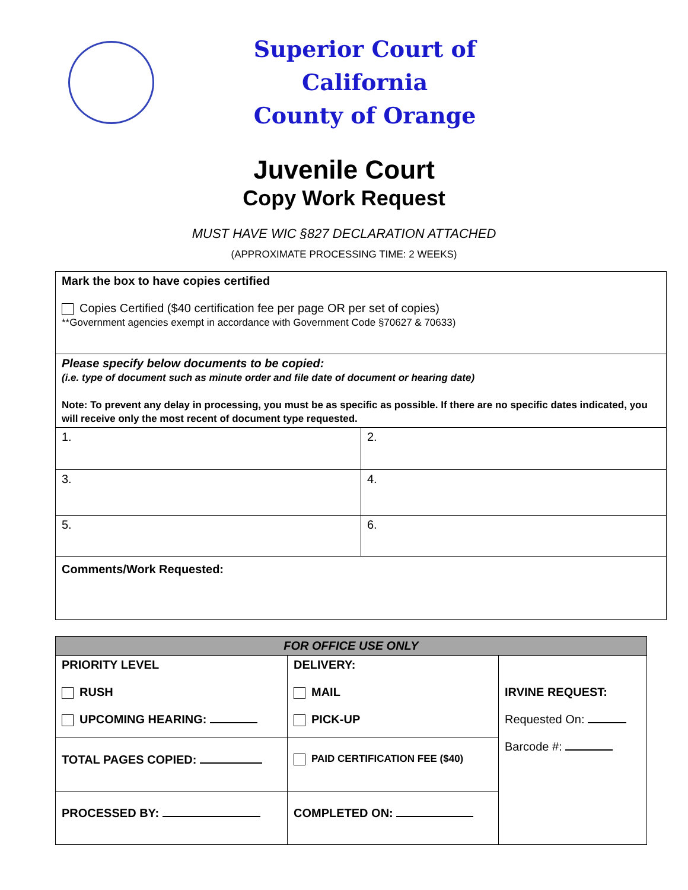Superior Court of California
County of Orange
Juvenile Court
Copy Work Request
MUST HAVE WIC §827 DECLARATION ATTACHED
(APPROXIMATE PROCESSING TIME: 2 WEEKS)
| Mark the box to have copies certified Copies Certified ($40 certification fee per page OR per set of copies) **Government agencies exempt in accordance with Government Code §70627 & 70633) | |
| Please specify below documents to be copied: (i.e. type of document such as minute order and file date of document or hearing date) Note: To prevent any delay in processing, you must be as specific as possible. If there are no specific dates indicated, you will receive only the most recent of document type requested. | |
| 1. | 2. |
| 3. | 4. |
| 5. | 6. |
| Comments/Work Requested: | |
| FOR OFFICE USE ONLY | | |
| PRIORITY LEVEL RUSH UPCOMING HEARING: | DELIVERY: MAIL PICK-UP | IRVINE REQUEST: Requested On: Barcode #: |
| TOTAL PAGES COPIED: | PAID CERTIFICATION FEE ($40) | |
| PROCESSED BY: | COMPLETED ON: | |